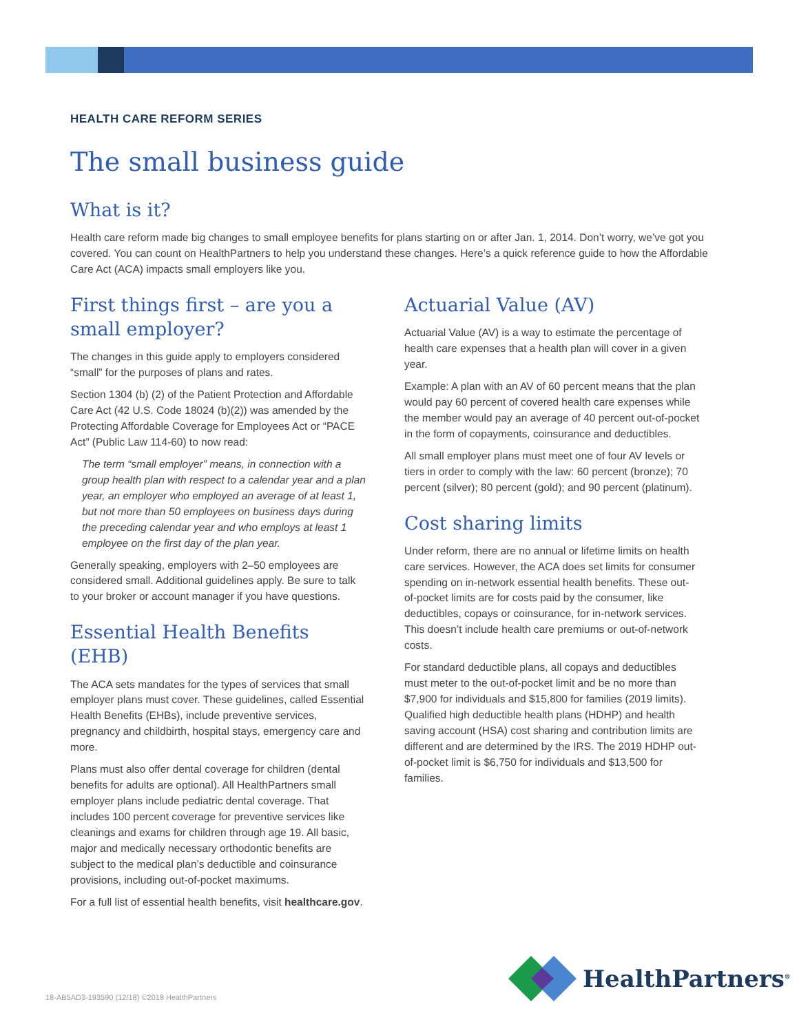HEALTH CARE REFORM SERIES
The small business guide
What is it?
Health care reform made big changes to small employee benefits for plans starting on or after Jan. 1, 2014. Don’t worry, we’ve got you covered. You can count on HealthPartners to help you understand these changes. Here’s a quick reference guide to how the Affordable Care Act (ACA) impacts small employers like you.
First things first – are you a small employer?
The changes in this guide apply to employers considered “small” for the purposes of plans and rates.
Section 1304 (b) (2) of the Patient Protection and Affordable Care Act (42 U.S. Code 18024 (b)(2)) was amended by the Protecting Affordable Coverage for Employees Act or “PACE Act” (Public Law 114-60) to now read:
The term “small employer” means, in connection with a group health plan with respect to a calendar year and a plan year, an employer who employed an average of at least 1, but not more than 50 employees on business days during the preceding calendar year and who employs at least 1 employee on the first day of the plan year.
Generally speaking, employers with 2–50 employees are considered small. Additional guidelines apply. Be sure to talk to your broker or account manager if you have questions.
Essential Health Benefits (EHB)
The ACA sets mandates for the types of services that small employer plans must cover. These guidelines, called Essential Health Benefits (EHBs), include preventive services, pregnancy and childbirth, hospital stays, emergency care and more.
Plans must also offer dental coverage for children (dental benefits for adults are optional). All HealthPartners small employer plans include pediatric dental coverage. That includes 100 percent coverage for preventive services like cleanings and exams for children through age 19. All basic, major and medically necessary orthodontic benefits are subject to the medical plan’s deductible and coinsurance provisions, including out-of-pocket maximums.
For a full list of essential health benefits, visit healthcare.gov.
Actuarial Value (AV)
Actuarial Value (AV) is a way to estimate the percentage of health care expenses that a health plan will cover in a given year.
Example: A plan with an AV of 60 percent means that the plan would pay 60 percent of covered health care expenses while the member would pay an average of 40 percent out-of-pocket in the form of copayments, coinsurance and deductibles.
All small employer plans must meet one of four AV levels or tiers in order to comply with the law: 60 percent (bronze); 70 percent (silver); 80 percent (gold); and 90 percent (platinum).
Cost sharing limits
Under reform, there are no annual or lifetime limits on health care services. However, the ACA does set limits for consumer spending on in-network essential health benefits. These out-of-pocket limits are for costs paid by the consumer, like deductibles, copays or coinsurance, for in-network services. This doesn’t include health care premiums or out-of-network costs.
For standard deductible plans, all copays and deductibles must meter to the out-of-pocket limit and be no more than $7,900 for individuals and $15,800 for families (2019 limits). Qualified high deductible health plans (HDHP) and health saving account (HSA) cost sharing and contribution limits are different and are determined by the IRS. The 2019 HDHP out-of-pocket limit is $6,750 for individuals and $13,500 for families.
HealthPartners<sup>®</sup>
18-AB5AD3-193590 (12/18) ©2018 HealthPartners